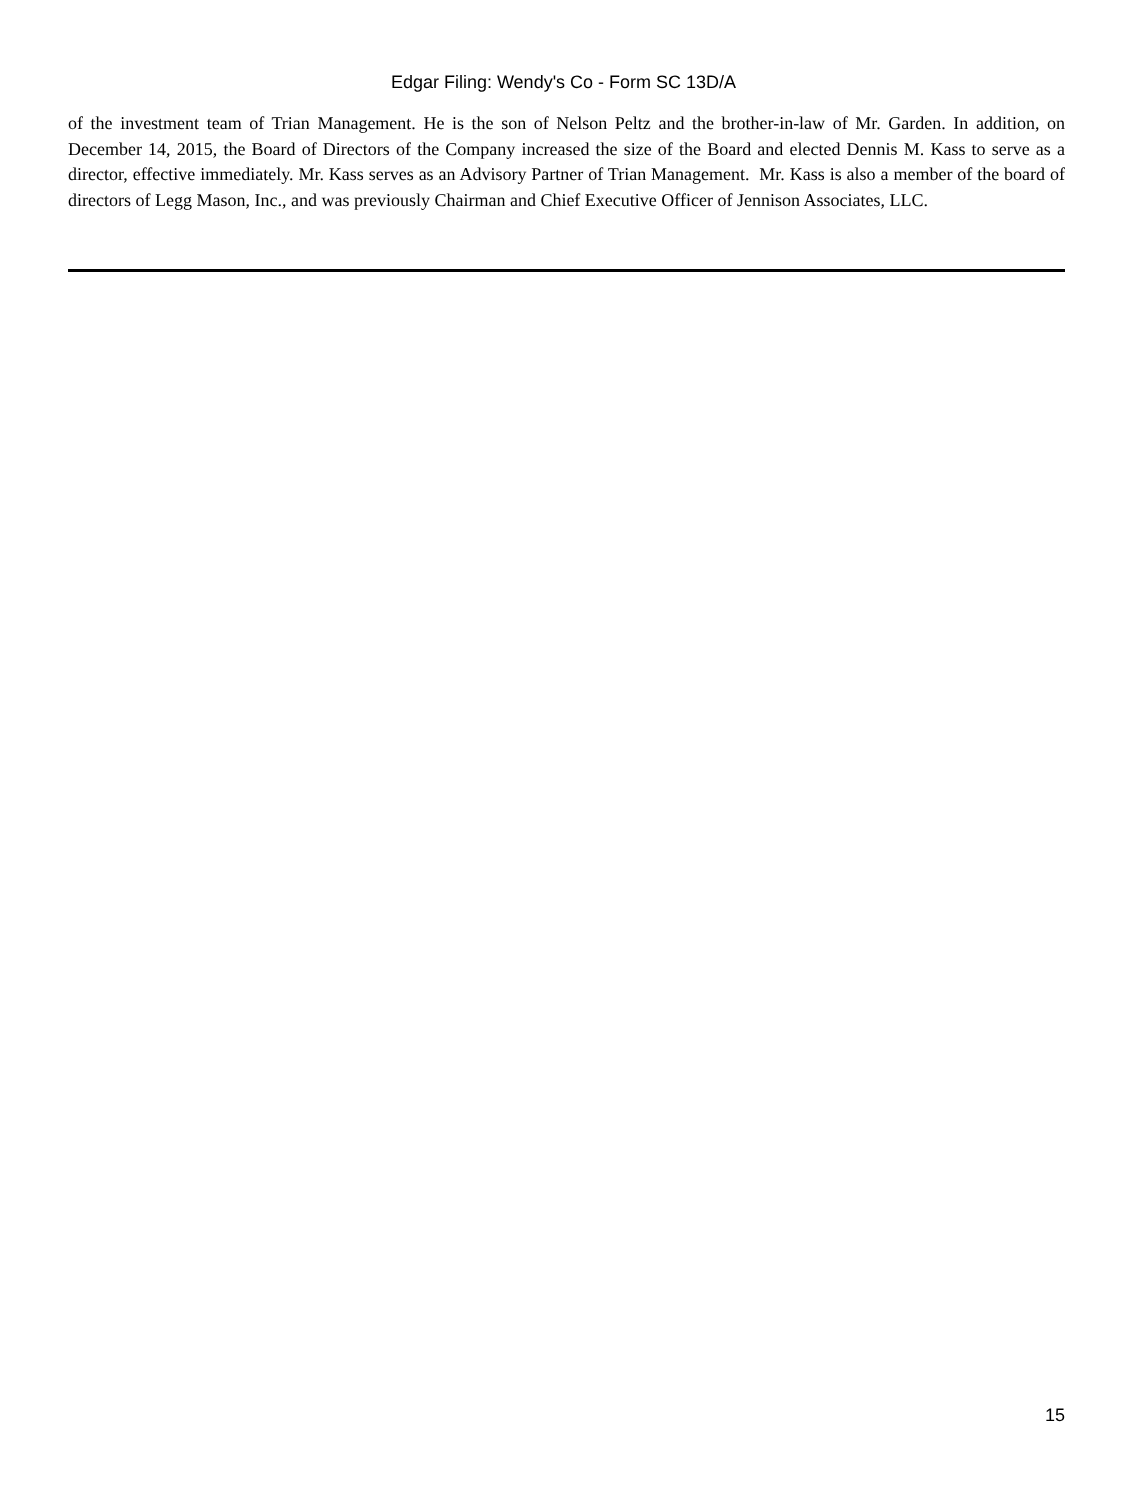Edgar Filing: Wendy's Co - Form SC 13D/A
of the investment team of Trian Management. He is the son of Nelson Peltz and the brother-in-law of Mr. Garden. In addition, on December 14, 2015, the Board of Directors of the Company increased the size of the Board and elected Dennis M. Kass to serve as a director, effective immediately. Mr. Kass serves as an Advisory Partner of Trian Management. Mr. Kass is also a member of the board of directors of Legg Mason, Inc., and was previously Chairman and Chief Executive Officer of Jennison Associates, LLC.
15